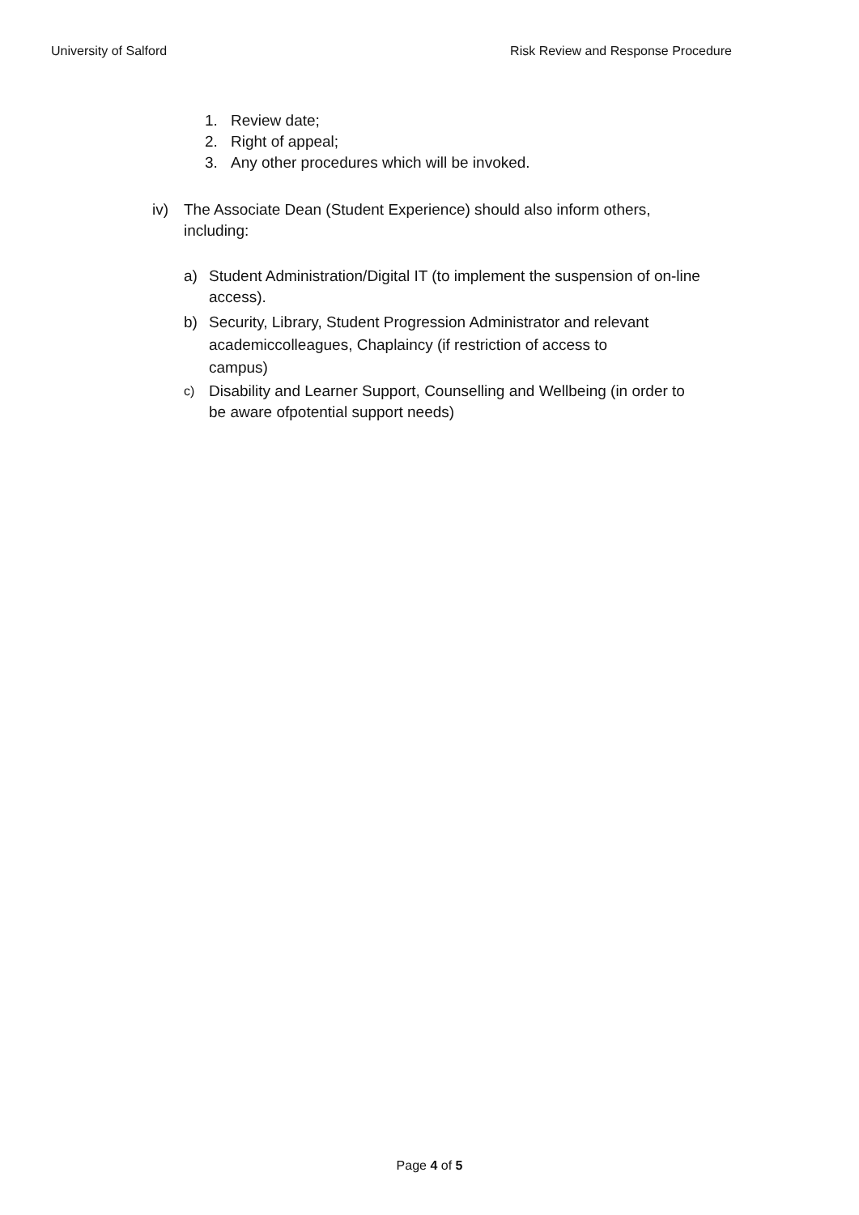University of Salford Risk Review and Response Procedure
1. Review date;
2. Right of appeal;
3. Any other procedures which will be invoked.
iv) The Associate Dean (Student Experience) should also inform others, including:
a) Student Administration/Digital IT (to implement the suspension of on-line access).
b) Security, Library, Student Progression Administrator and relevant academiccolleagues, Chaplaincy (if restriction of access to campus)
c) Disability and Learner Support, Counselling and Wellbeing (in order to be aware ofpotential support needs)
Page 4 of 5